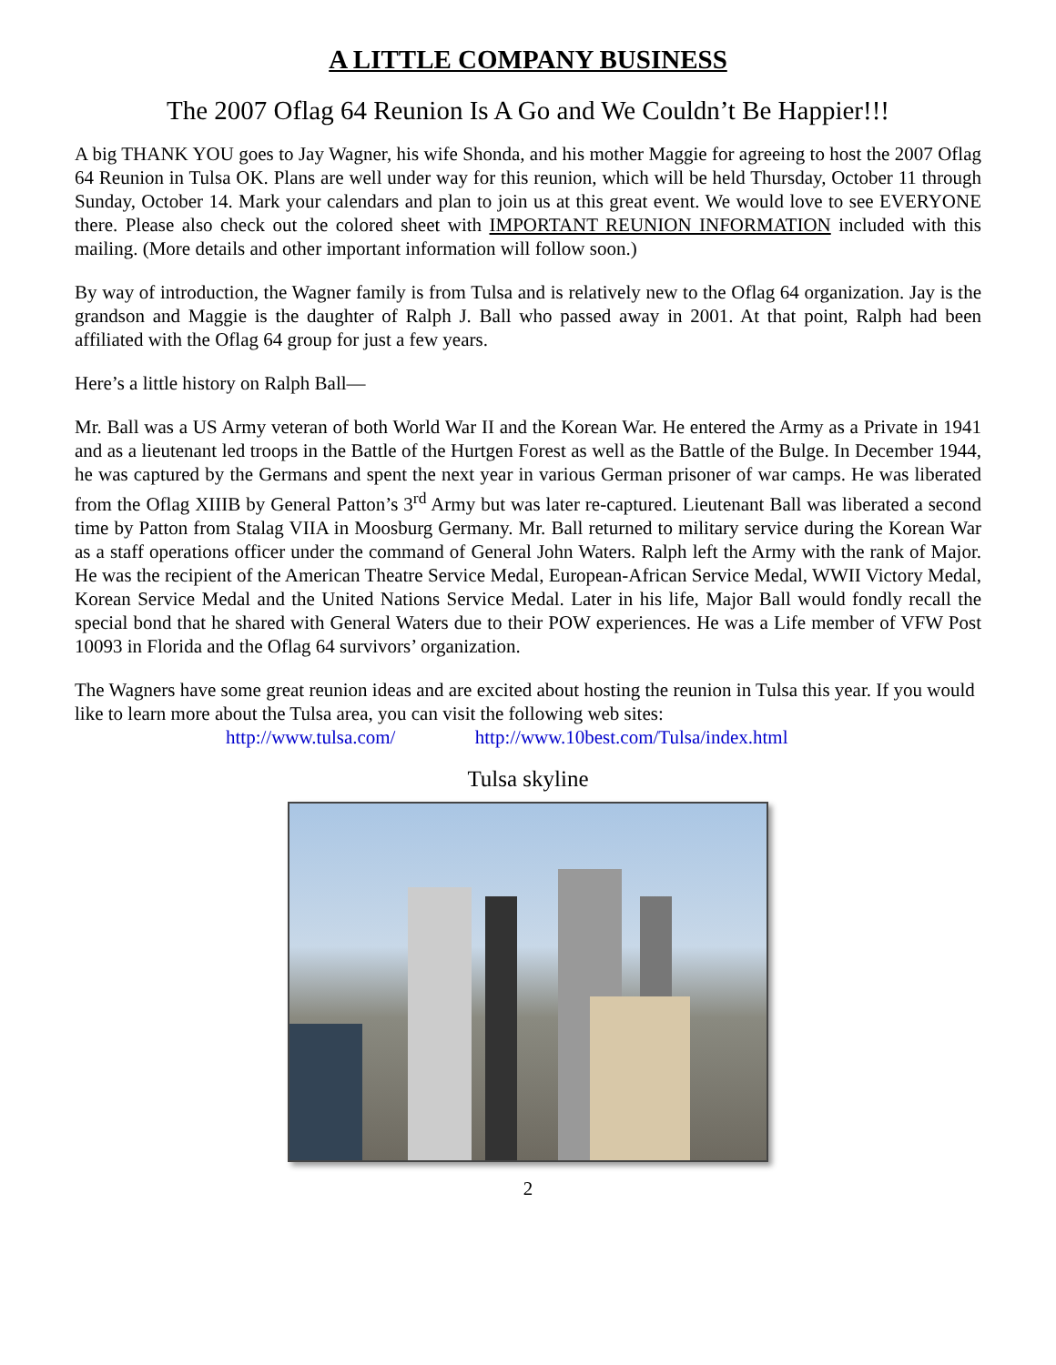A LITTLE COMPANY BUSINESS
The 2007 Oflag 64 Reunion Is A Go and We Couldn’t Be Happier!!!
A big THANK YOU goes to Jay Wagner, his wife Shonda, and his mother Maggie for agreeing to host the 2007 Oflag 64 Reunion in Tulsa OK. Plans are well under way for this reunion, which will be held Thursday, October 11 through Sunday, October 14. Mark your calendars and plan to join us at this great event. We would love to see EVERYONE there. Please also check out the colored sheet with IMPORTANT REUNION INFORMATION included with this mailing. (More details and other important information will follow soon.)
By way of introduction, the Wagner family is from Tulsa and is relatively new to the Oflag 64 organization. Jay is the grandson and Maggie is the daughter of Ralph J. Ball who passed away in 2001. At that point, Ralph had been affiliated with the Oflag 64 group for just a few years.
Here’s a little history on Ralph Ball—
Mr. Ball was a US Army veteran of both World War II and the Korean War. He entered the Army as a Private in 1941 and as a lieutenant led troops in the Battle of the Hurtgen Forest as well as the Battle of the Bulge. In December 1944, he was captured by the Germans and spent the next year in various German prisoner of war camps. He was liberated from the Oflag XIIIB by General Patton’s 3<sup>rd</sup> Army but was later re-captured. Lieutenant Ball was liberated a second time by Patton from Stalag VIIA in Moosburg Germany. Mr. Ball returned to military service during the Korean War as a staff operations officer under the command of General John Waters. Ralph left the Army with the rank of Major. He was the recipient of the American Theatre Service Medal, European-African Service Medal, WWII Victory Medal, Korean Service Medal and the United Nations Service Medal. Later in his life, Major Ball would fondly recall the special bond that he shared with General Waters due to their POW experiences. He was a Life member of VFW Post 10093 in Florida and the Oflag 64 survivors’ organization.
The Wagners have some great reunion ideas and are excited about hosting the reunion in Tulsa this year. If you would like to learn more about the Tulsa area, you can visit the following web sites:
http://www.tulsa.com/ http://www.10best.com/Tulsa/index.html
Tulsa skyline
2